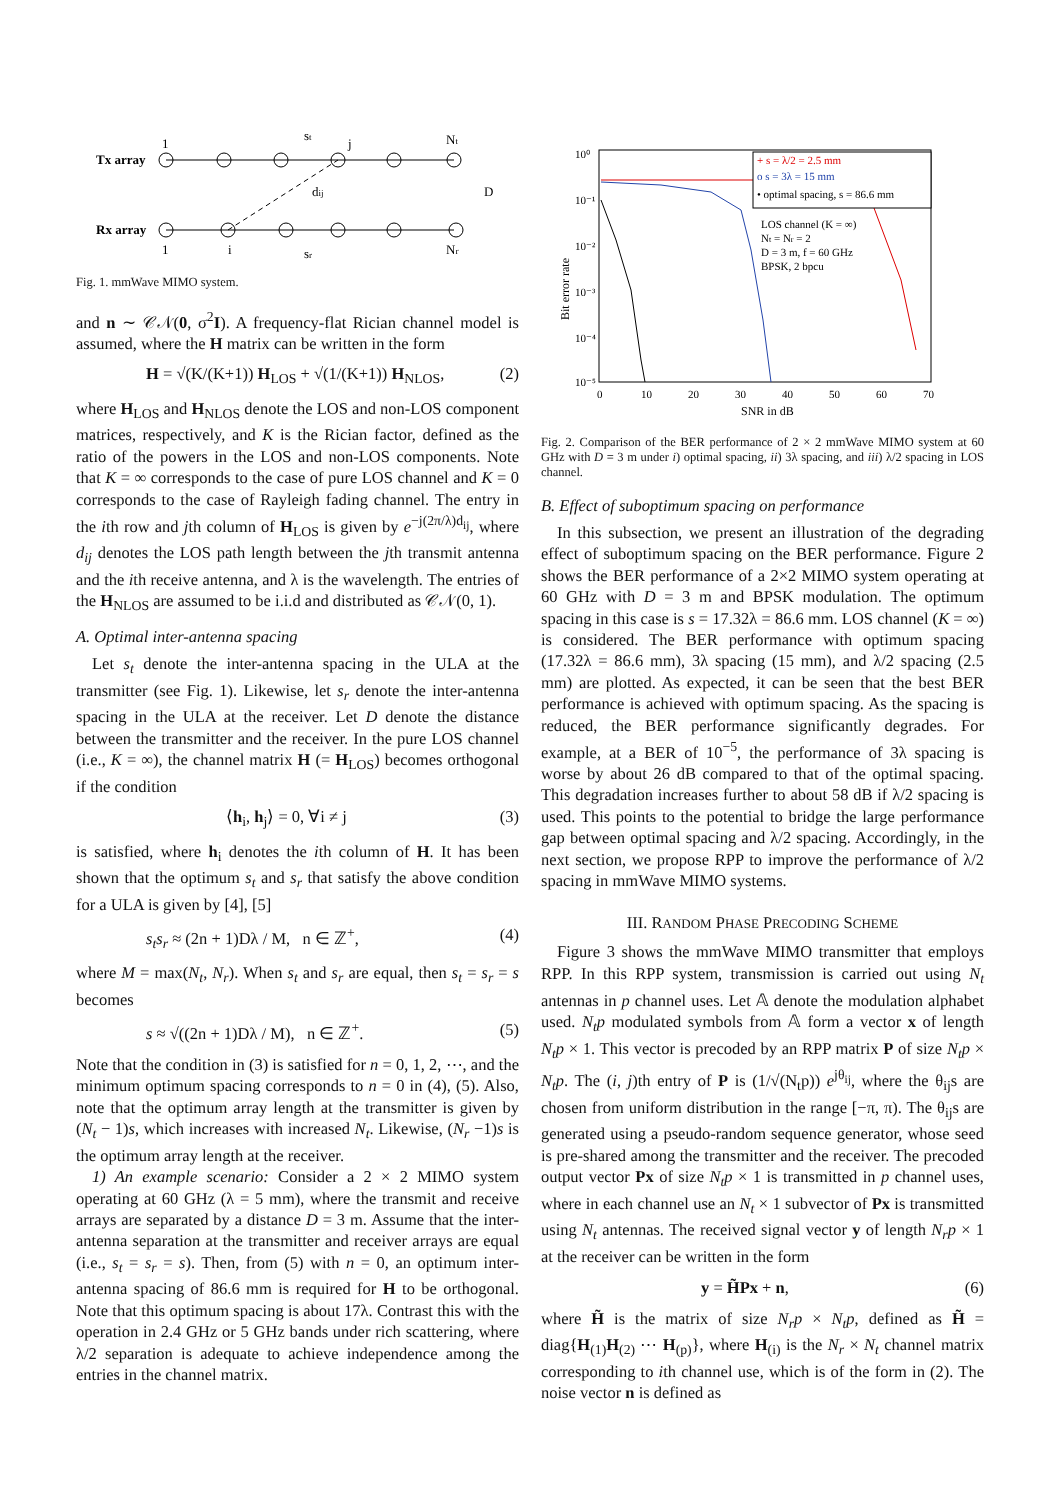Tx array
Rx array
1
st
j
Nt
dij
D
1
i
sr
Nr
Fig. 1. mmWave MIMO system.
and n ∼ 𝒞𝒩(0, σ<sup>2</sup>I). A frequency-flat Rician channel model is assumed, where the H matrix can be written in the form
H = √(K/(K+1)) H<sub>LOS</sub> + √(1/(K+1)) H<sub>NLOS</sub>, (2)
where H<sub>LOS</sub> and H<sub>NLOS</sub> denote the LOS and non-LOS component matrices, respectively, and K is the Rician factor, defined as the ratio of the powers in the LOS and non-LOS components. Note that K = ∞ corresponds to the case of pure LOS channel and K = 0 corresponds to the case of Rayleigh fading channel. The entry in the ith row and jth column of H<sub>LOS</sub> is given by e<sup>−j(2π/λ)d<sub>ij</sub></sup>, where d<sub>ij</sub> denotes the LOS path length between the jth transmit antenna and the ith receive antenna, and λ is the wavelength. The entries of the H<sub>NLOS</sub> are assumed to be i.i.d and distributed as 𝒞𝒩(0, 1).
A. Optimal inter-antenna spacing
Let s<sub>t</sub> denote the inter-antenna spacing in the ULA at the transmitter (see Fig. 1). Likewise, let s<sub>r</sub> denote the inter-antenna spacing in the ULA at the receiver. Let D denote the distance between the transmitter and the receiver. In the pure LOS channel (i.e., K = ∞), the channel matrix H (= H<sub>LOS</sub>) becomes orthogonal if the condition
⟨h<sub>i</sub>, h<sub>j</sub>⟩ = 0, ∀i ≠ j (3)
is satisfied, where h<sub>i</sub> denotes the ith column of H. It has been shown that the optimum s<sub>t</sub> and s<sub>r</sub> that satisfy the above condition for a ULA is given by [4], [5]
s<sub>t</sub>s<sub>r</sub> ≈ (2n + 1)Dλ / M, n ∈ ℤ<sup>+</sup>, (4)
where M = max(N<sub>t</sub>, N<sub>r</sub>). When s<sub>t</sub> and s<sub>r</sub> are equal, then s<sub>t</sub> = s<sub>r</sub> = s becomes
s ≈ √((2n + 1)Dλ / M), n ∈ ℤ<sup>+</sup>. (5)
Note that the condition in (3) is satisfied for n = 0, 1, 2, ⋯, and the minimum optimum spacing corresponds to n = 0 in (4), (5). Also, note that the optimum array length at the transmitter is given by (N<sub>t</sub> − 1)s, which increases with increased N<sub>t</sub>. Likewise, (N<sub>r</sub> −1)s is the optimum array length at the receiver.
1) An example scenario: Consider a 2 × 2 MIMO system operating at 60 GHz (λ = 5 mm), where the transmit and receive arrays are separated by a distance D = 3 m. Assume that the inter-antenna separation at the transmitter and receiver arrays are equal (i.e., s<sub>t</sub> = s<sub>r</sub> = s). Then, from (5) with n = 0, an optimum inter-antenna spacing of 86.6 mm is required for H to be orthogonal. Note that this optimum spacing is about 17λ. Contrast this with the operation in 2.4 GHz or 5 GHz bands under rich scattering, where λ/2 separation is adequate to achieve independence among the entries in the channel matrix.
10⁰
10⁻¹
10⁻²
10⁻³
10⁻⁴
10⁻⁵
0
10
20
30
40
50
60
70
SNR in dB
Bit error rate
+ s = λ/2 = 2.5 mm
o s = 3λ = 15 mm
• optimal spacing, s = 86.6 mm
LOS channel (K = ∞)
Nt = Nr = 2
D = 3 m, f = 60 GHz
BPSK, 2 bpcu
Fig. 2. Comparison of the BER performance of 2 × 2 mmWave MIMO system at 60 GHz with D = 3 m under i) optimal spacing, ii) 3λ spacing, and iii) λ/2 spacing in LOS channel.
B. Effect of suboptimum spacing on performance
In this subsection, we present an illustration of the degrading effect of suboptimum spacing on the BER performance. Figure 2 shows the BER performance of a 2×2 MIMO system operating at 60 GHz with D = 3 m and BPSK modulation. The optimum spacing in this case is s = 17.32λ = 86.6 mm. LOS channel (K = ∞) is considered. The BER performance with optimum spacing (17.32λ = 86.6 mm), 3λ spacing (15 mm), and λ/2 spacing (2.5 mm) are plotted. As expected, it can be seen that the best BER performance is achieved with optimum spacing. As the spacing is reduced, the BER performance significantly degrades. For example, at a BER of 10<sup>−5</sup>, the performance of 3λ spacing is worse by about 26 dB compared to that of the optimal spacing. This degradation increases further to about 58 dB if λ/2 spacing is used. This points to the potential to bridge the large performance gap between optimal spacing and λ/2 spacing. Accordingly, in the next section, we propose RPP to improve the performance of λ/2 spacing in mmWave MIMO systems.
III. RANDOM PHASE PRECODING SCHEME
Figure 3 shows the mmWave MIMO transmitter that employs RPP. In this RPP system, transmission is carried out using N<sub>t</sub> antennas in p channel uses. Let 𝔸 denote the modulation alphabet used. N<sub>t</sub>p modulated symbols from 𝔸 form a vector x of length N<sub>t</sub>p × 1. This vector is precoded by an RPP matrix P of size N<sub>t</sub>p × N<sub>t</sub>p. The (i, j)th entry of P is (1/√(N<sub>t</sub>p)) e<sup>jθ<sub>ij</sub></sup>, where the θ<sub>ij</sub>s are chosen from uniform distribution in the range [−π, π). The θ<sub>ij</sub>s are generated using a pseudo-random sequence generator, whose seed is pre-shared among the transmitter and the receiver. The precoded output vector Px of size N<sub>t</sub>p × 1 is transmitted in p channel uses, where in each channel use an N<sub>t</sub> × 1 subvector of Px is transmitted using N<sub>t</sub> antennas. The received signal vector y of length N<sub>r</sub>p × 1 at the receiver can be written in the form
y = H̃Px + n, (6)
where H̃ is the matrix of size N<sub>r</sub>p × N<sub>t</sub>p, defined as H̃ = diag{H<sub>(1)</sub>H<sub>(2)</sub> ⋯ H<sub>(p)</sub>}, where H<sub>(i)</sub> is the N<sub>r</sub> × N<sub>t</sub> channel matrix corresponding to ith channel use, which is of the form in (2). The noise vector n is defined as